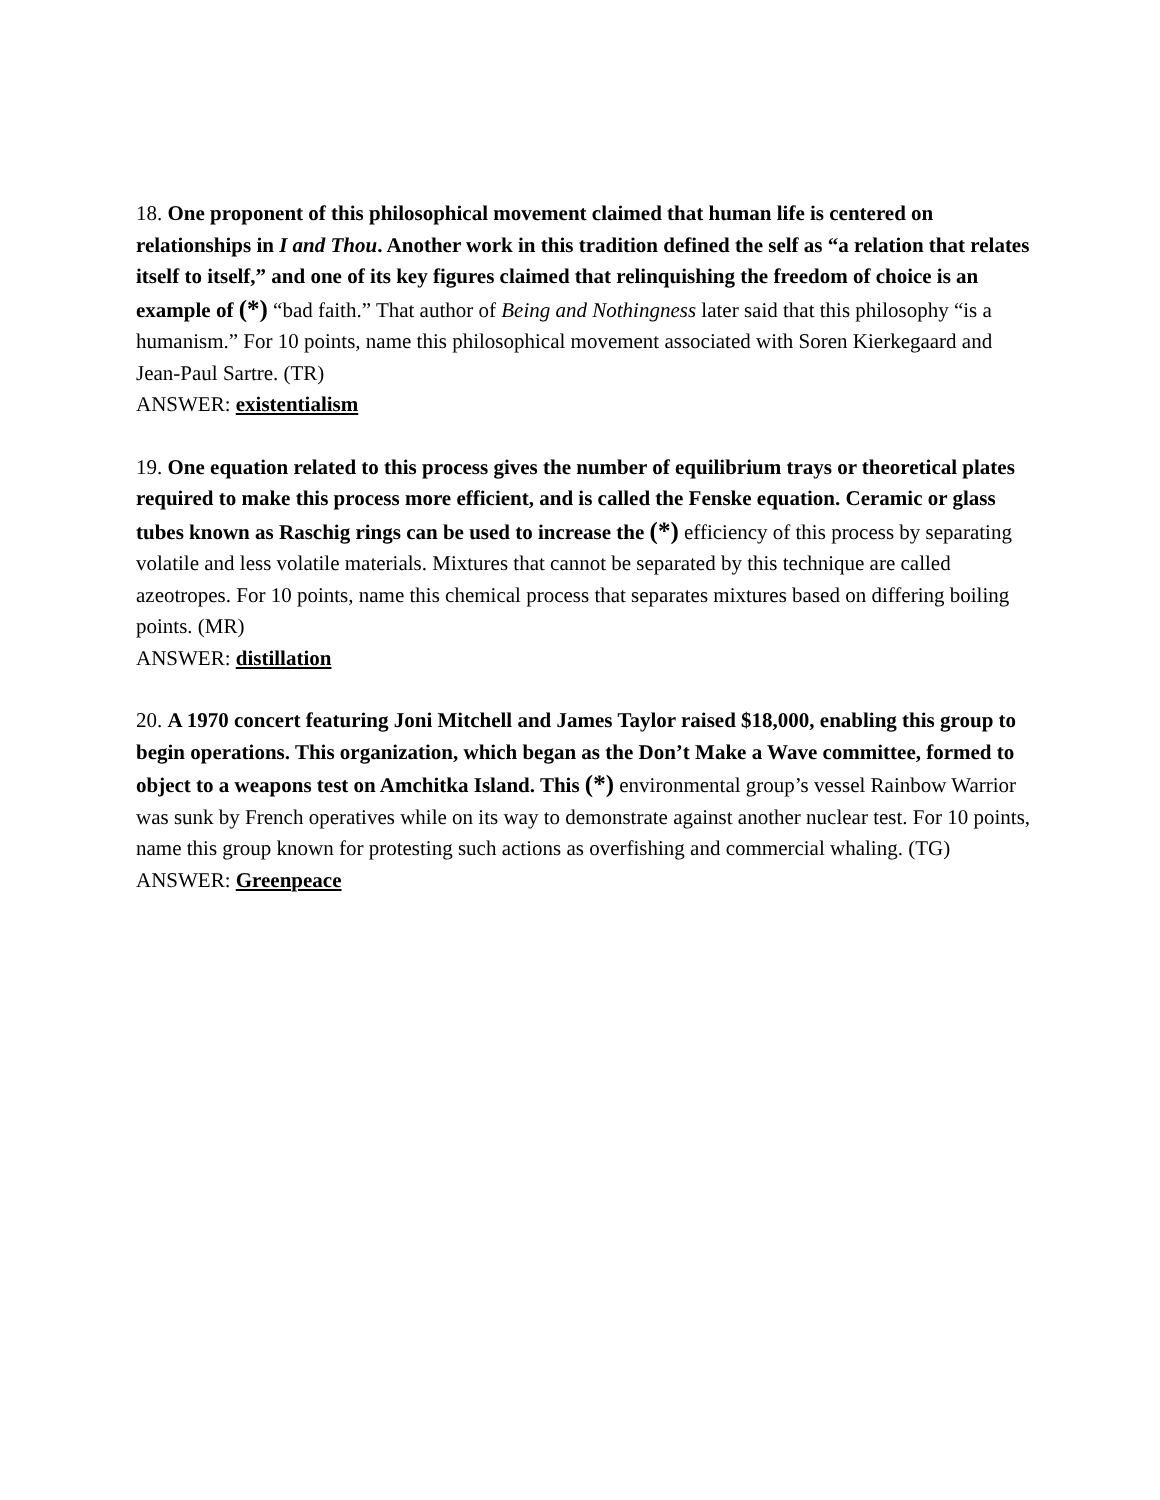18. One proponent of this philosophical movement claimed that human life is centered on relationships in I and Thou. Another work in this tradition defined the self as “a relation that relates itself to itself,” and one of its key figures claimed that relinquishing the freedom of choice is an example of (*) “bad faith.” That author of Being and Nothingness later said that this philosophy “is a humanism.” For 10 points, name this philosophical movement associated with Soren Kierkegaard and Jean-Paul Sartre. (TR)
ANSWER: existentialism
19. One equation related to this process gives the number of equilibrium trays or theoretical plates required to make this process more efficient, and is called the Fenske equation. Ceramic or glass tubes known as Raschig rings can be used to increase the (*) efficiency of this process by separating volatile and less volatile materials. Mixtures that cannot be separated by this technique are called azeotropes. For 10 points, name this chemical process that separates mixtures based on differing boiling points. (MR)
ANSWER: distillation
20. A 1970 concert featuring Joni Mitchell and James Taylor raised $18,000, enabling this group to begin operations. This organization, which began as the Don’t Make a Wave committee, formed to object to a weapons test on Amchitka Island. This (*) environmental group’s vessel Rainbow Warrior was sunk by French operatives while on its way to demonstrate against another nuclear test. For 10 points, name this group known for protesting such actions as overfishing and commercial whaling. (TG)
ANSWER: Greenpeace